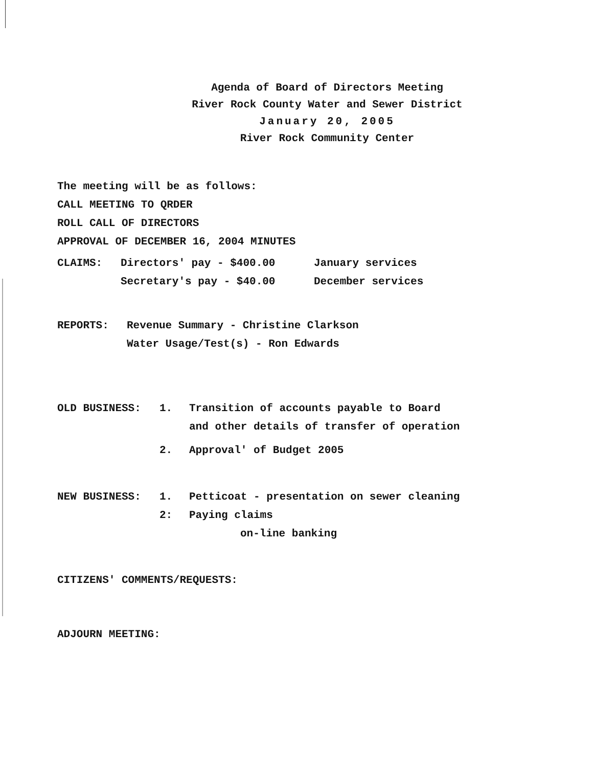Agenda of Board of Directors Meeting
River Rock County Water and Sewer District
January 20, 2005
River Rock Community Center
The meeting will be as follows:
CALL MEETING TO QRDER
ROLL CALL OF DIRECTORS
APPROVAL OF DECEMBER 16, 2004 MINUTES
CLAIMS: Directors' pay - $400.00 January services
Secretary's pay - $40.00 December services
REPORTS: Revenue Summary - Christine Clarkson
Water Usage/Test(s) - Ron Edwards
OLD BUSINESS: 1. Transition of accounts payable to Board
and other details of transfer of operation
2. Approval' of Budget 2005
NEW BUSINESS: 1. Petticoat - presentation on sewer cleaning
2: Paying claims
on-line banking
CITIZENS' COMMENTS/REQUESTS:
ADJOURN MEETING: